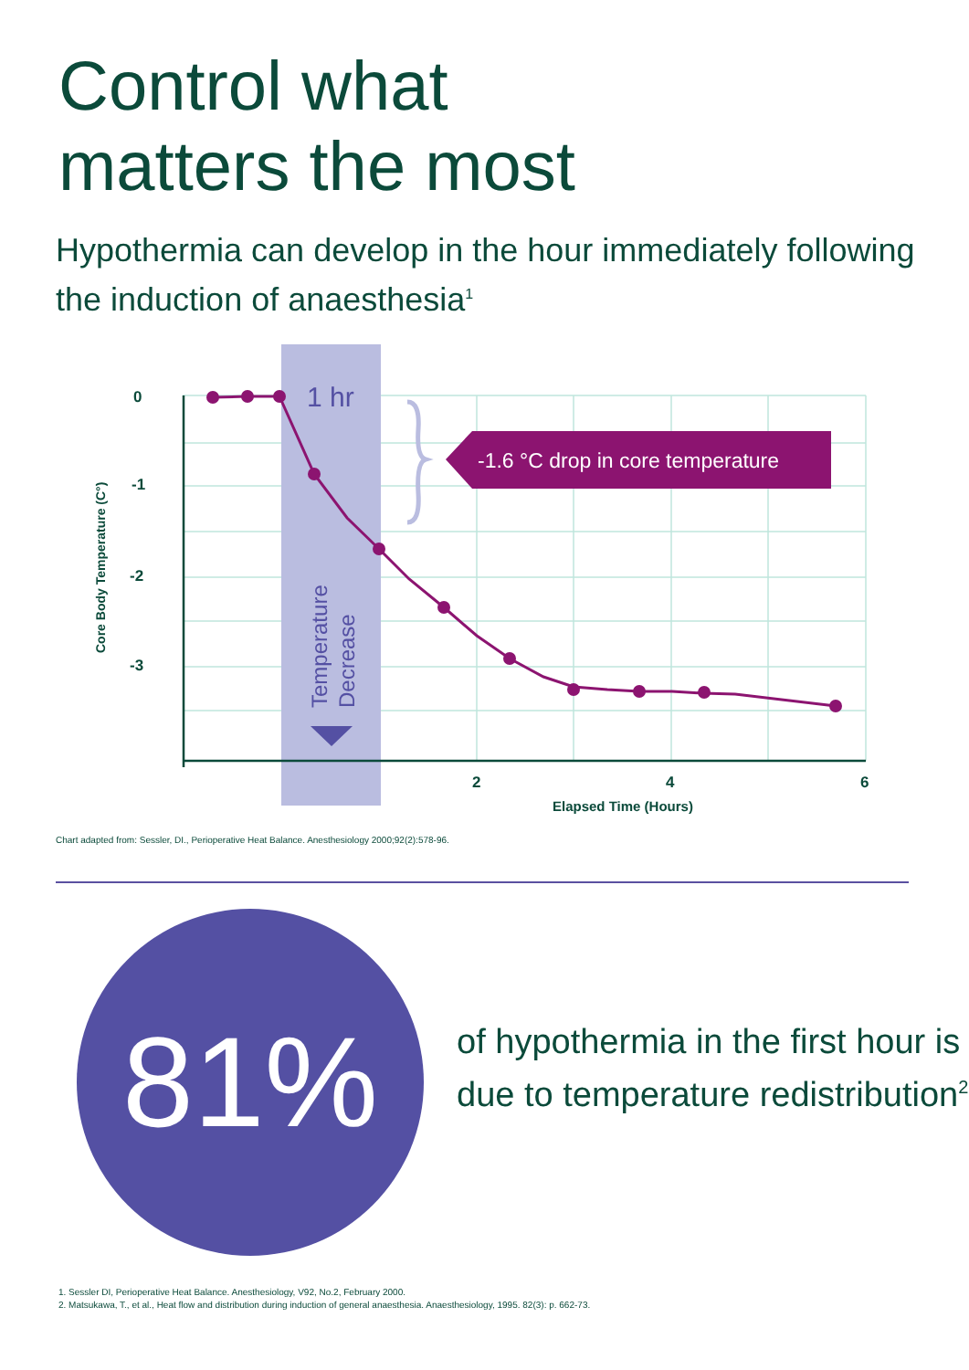Control what
matters the most
Hypothermia can develop in the hour immediately following the induction of anaesthesia<sup>1</sup>
-1.6 °C drop in core temperature
1 hr
Temperature
Decrease
0
-1
-2
-3
2
4
6
Elapsed Time (Hours)
Core Body Temperature (C°)
Chart adapted from: Sessler, DI., Perioperative Heat Balance. Anesthesiology 2000;92(2):578-96.
81%
of hypothermia in the first hour is due to temperature redistribution<sup>2</sup>
1. Sessler DI, Perioperative Heat Balance. Anesthesiology, V92, No.2, February 2000.
2. Matsukawa, T., et al., Heat flow and distribution during induction of general anaesthesia. Anaesthesiology, 1995. 82(3): p. 662-73.